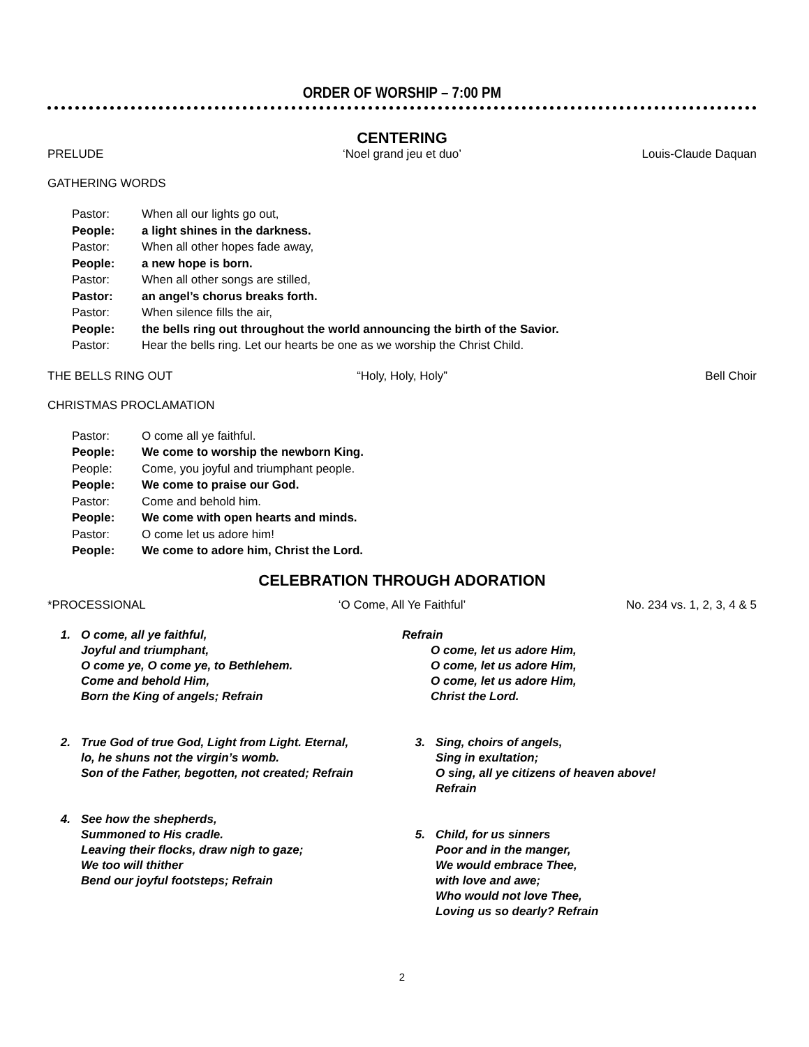ORDER OF WORSHIP – 7:00 PM
CENTERING
PRELUDE ‘Noel grand jeu et duo’ Louis-Claude Daquan
GATHERING WORDS
Pastor: When all our lights go out,
People: a light shines in the darkness.
Pastor: When all other hopes fade away,
People: a new hope is born.
Pastor: When all other songs are stilled,
Pastor: an angel’s chorus breaks forth.
Pastor: When silence fills the air,
People: the bells ring out throughout the world announcing the birth of the Savior.
Pastor: Hear the bells ring. Let our hearts be one as we worship the Christ Child.
THE BELLS RING OUT “Holy, Holy, Holy” Bell Choir
CHRISTMAS PROCLAMATION
Pastor: O come all ye faithful.
People: We come to worship the newborn King.
People: Come, you joyful and triumphant people.
People: We come to praise our God.
Pastor: Come and behold him.
People: We come with open hearts and minds.
Pastor: O come let us adore him!
People: We come to adore him, Christ the Lord.
CELEBRATION THROUGH ADORATION
*PROCESSIONAL ‘O Come, All Ye Faithful’ No. 234 vs. 1, 2, 3, 4 & 5
1. O come, all ye faithful,
Joyful and triumphant,
O come ye, O come ye, to Bethlehem.
Come and behold Him,
Born the King of angels; Refrain
2. True God of true God, Light from Light. Eternal,
lo, he shuns not the virgin’s womb.
Son of the Father, begotten, not created; Refrain
4. See how the shepherds,
Summoned to His cradle.
Leaving their flocks, draw nigh to gaze;
We too will thither
Bend our joyful footsteps; Refrain
Refrain
O come, let us adore Him,
O come, let us adore Him,
O come, let us adore Him,
Christ the Lord.
3. Sing, choirs of angels,
Sing in exultation;
O sing, all ye citizens of heaven above!
Refrain
5. Child, for us sinners
Poor and in the manger,
We would embrace Thee,
with love and awe;
Who would not love Thee,
Loving us so dearly? Refrain
2